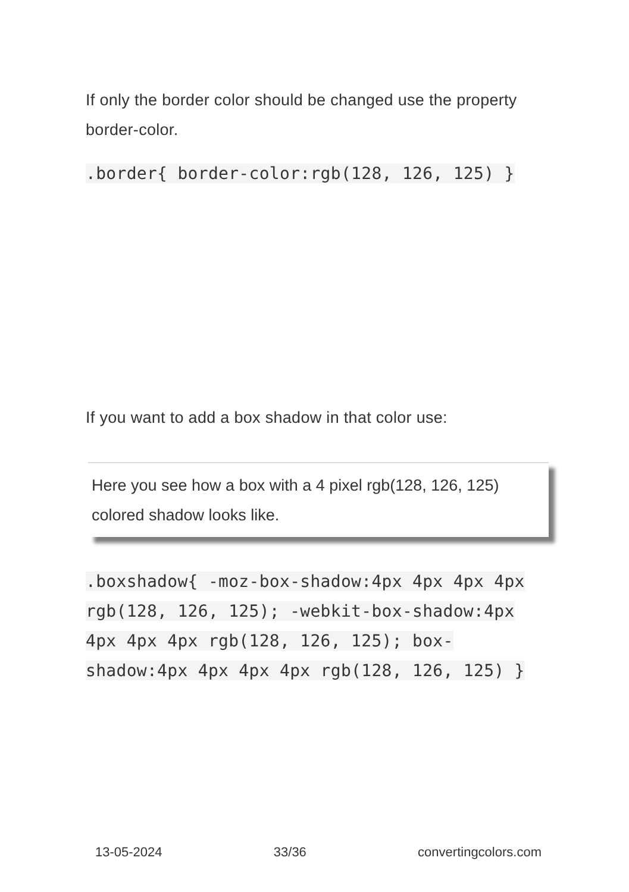If only the border color should be changed use the property border-color.
.border{ border-color:rgb(128, 126, 125) }
If you want to add a box shadow in that color use:
Here you see how a box with a 4 pixel rgb(128, 126, 125) colored shadow looks like.
.boxshadow{ -moz-box-shadow:4px 4px 4px 4px rgb(128, 126, 125); -webkit-box-shadow:4px 4px 4px 4px rgb(128, 126, 125); box-shadow:4px 4px 4px 4px rgb(128, 126, 125) }
13-05-2024 33/36 convertingcolors.com